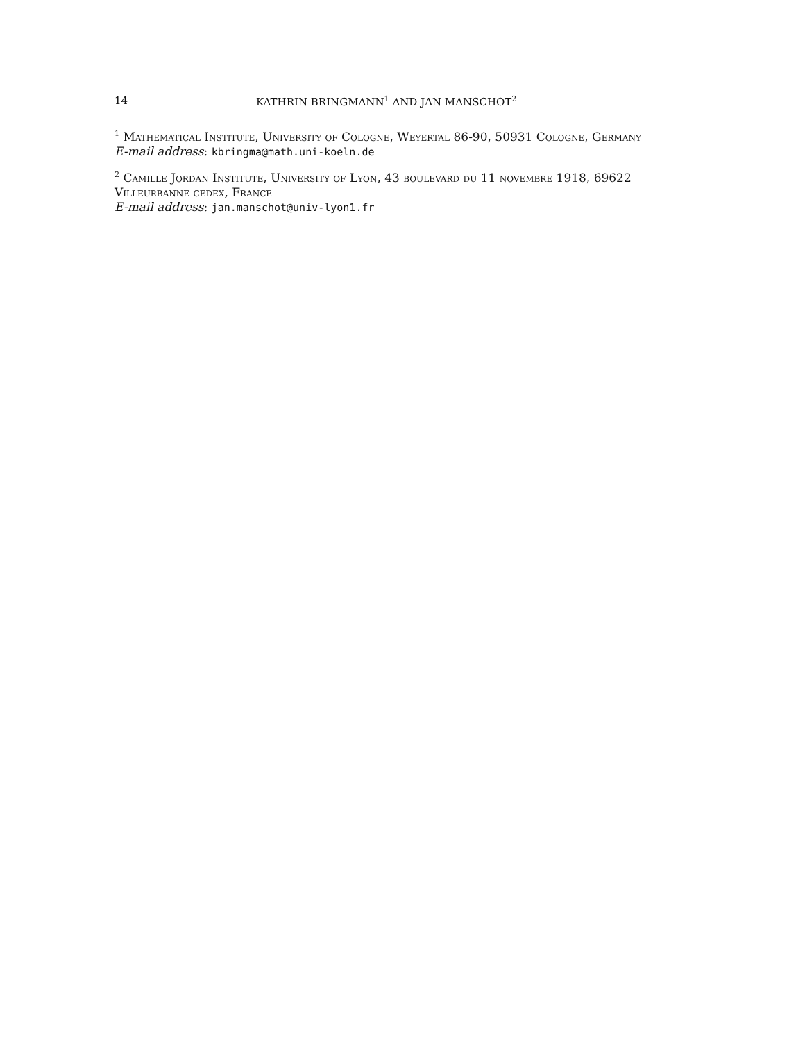14 KATHRIN BRINGMANN<sup>1</sup> AND JAN MANSCHOT<sup>2</sup>
<sup>1</sup> Mathematical Institute, University of Cologne, Weyertal 86-90, 50931 Cologne, Germany
E-mail address: kbringma@math.uni-koeln.de
<sup>2</sup> Camille Jordan Institute, University of Lyon, 43 boulevard du 11 novembre 1918, 69622 Villeurbanne cedex, France
E-mail address: jan.manschot@univ-lyon1.fr